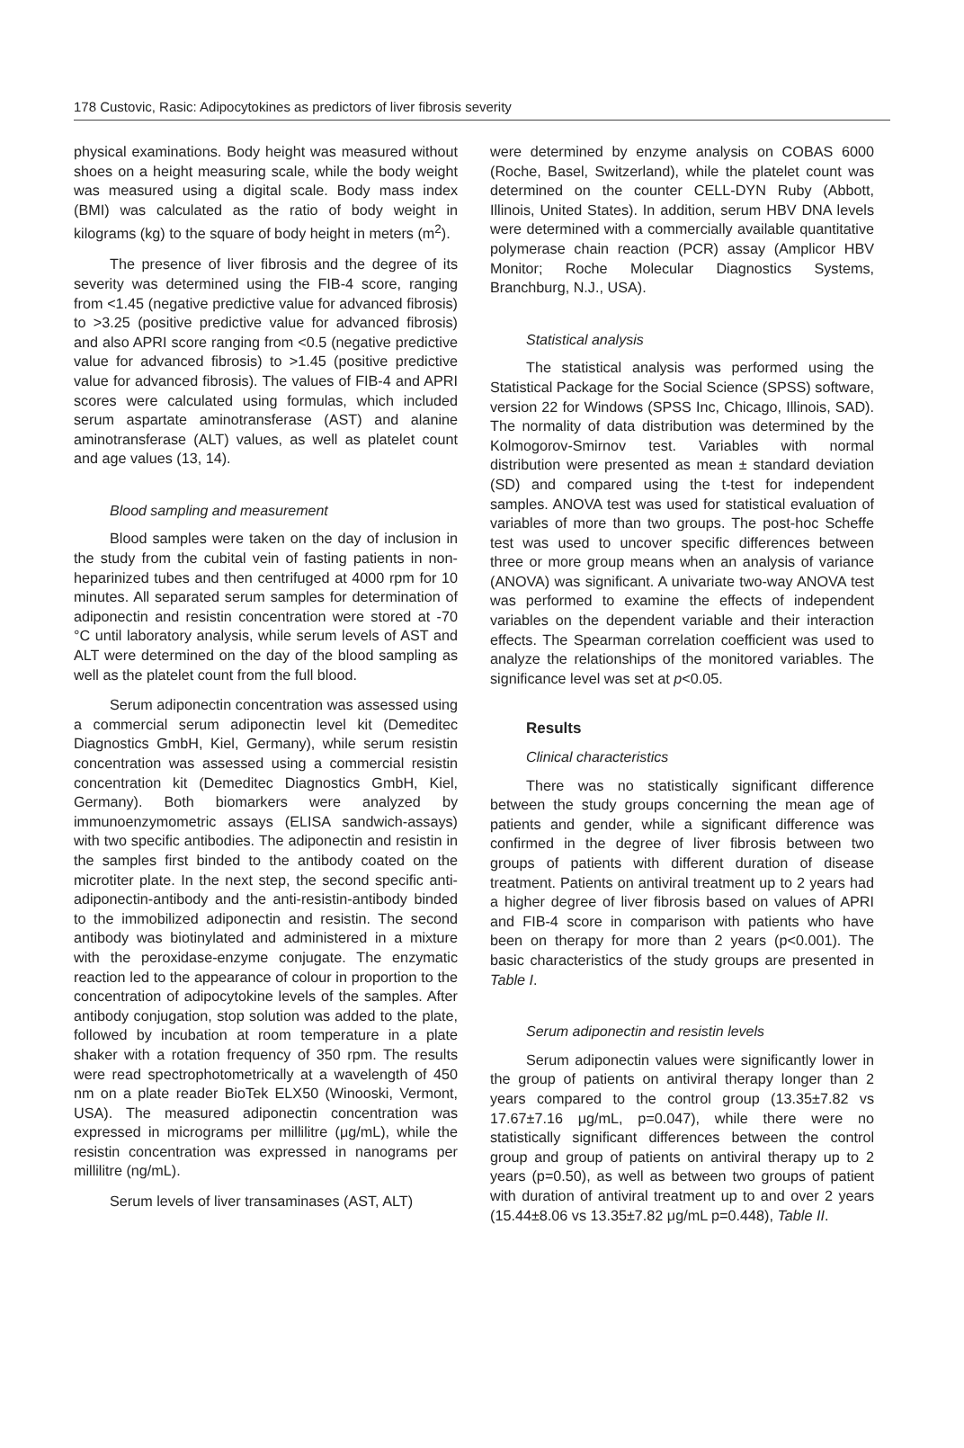178 Custovic, Rasic: Adipocytokines as predictors of liver fibrosis severity
physical examinations. Body height was measured without shoes on a height measuring scale, while the body weight was measured using a digital scale. Body mass index (BMI) was calculated as the ratio of body weight in kilograms (kg) to the square of body height in meters (m<sup>2</sup>).
The presence of liver fibrosis and the degree of its severity was determined using the FIB-4 score, ranging from <1.45 (negative predictive value for advanced fibrosis) to >3.25 (positive predictive value for advanced fibrosis) and also APRI score ranging from <0.5 (negative predictive value for advanced fibrosis) to >1.45 (positive predictive value for advanced fibrosis). The values of FIB-4 and APRI scores were calculated using formulas, which included serum aspartate aminotransferase (AST) and alanine aminotransferase (ALT) values, as well as platelet count and age values (13, 14).
Blood sampling and measurement
Blood samples were taken on the day of inclusion in the study from the cubital vein of fasting patients in non-heparinized tubes and then centrifuged at 4000 rpm for 10 minutes. All separated serum samples for determination of adiponectin and resistin concentration were stored at -70 °C until laboratory analysis, while serum levels of AST and ALT were determined on the day of the blood sampling as well as the platelet count from the full blood.
Serum adiponectin concentration was assessed using a commercial serum adiponectin level kit (Demeditec Diagnostics GmbH, Kiel, Germany), while serum resistin concentration was assessed using a commercial resistin concentration kit (Demeditec Diagnostics GmbH, Kiel, Germany). Both biomarkers were analyzed by immunoenzymometric assays (ELISA sandwich-assays) with two specific antibodies. The adiponectin and resistin in the samples first binded to the antibody coated on the microtiter plate. In the next step, the second specific anti-adiponectin-antibody and the anti-resistin-antibody binded to the immobilized adiponectin and resistin. The second antibody was biotinylated and administered in a mixture with the peroxidase-enzyme conjugate. The enzymatic reaction led to the appearance of colour in proportion to the concentration of adipocytokine levels of the samples. After antibody conjugation, stop solution was added to the plate, followed by incubation at room temperature in a plate shaker with a rotation frequency of 350 rpm. The results were read spectrophotometrically at a wavelength of 450 nm on a plate reader BioTek ELX50 (Winooski, Vermont, USA). The measured adiponectin concentration was expressed in micrograms per millilitre (μg/mL), while the resistin concentration was expressed in nanograms per millilitre (ng/mL).
Serum levels of liver transaminases (AST, ALT)
were determined by enzyme analysis on COBAS 6000 (Roche, Basel, Switzerland), while the platelet count was determined on the counter CELL-DYN Ruby (Abbott, Illinois, United States). In addition, serum HBV DNA levels were determined with a commercially available quantitative polymerase chain reaction (PCR) assay (Amplicor HBV Monitor; Roche Molecular Diagnostics Systems, Branchburg, N.J., USA).
Statistical analysis
The statistical analysis was performed using the Statistical Package for the Social Science (SPSS) software, version 22 for Windows (SPSS Inc, Chicago, Illinois, SAD). The normality of data distribution was determined by the Kolmogorov-Smirnov test. Variables with normal distribution were presented as mean ± standard deviation (SD) and compared using the t-test for independent samples. ANOVA test was used for statistical evaluation of variables of more than two groups. The post-hoc Scheffe test was used to uncover specific differences between three or more group means when an analysis of variance (ANOVA) was significant. A univariate two-way ANOVA test was performed to examine the effects of independent variables on the dependent variable and their interaction effects. The Spearman correlation coefficient was used to analyze the relationships of the monitored variables. The significance level was set at p<0.05.
Results
Clinical characteristics
There was no statistically significant difference between the study groups concerning the mean age of patients and gender, while a significant difference was confirmed in the degree of liver fibrosis between two groups of patients with different duration of disease treatment. Patients on antiviral treatment up to 2 years had a higher degree of liver fibrosis based on values of APRI and FIB-4 score in comparison with patients who have been on therapy for more than 2 years (p<0.001). The basic characteristics of the study groups are presented in Table I.
Serum adiponectin and resistin levels
Serum adiponectin values were significantly lower in the group of patients on antiviral therapy longer than 2 years compared to the control group (13.35±7.82 vs 17.67±7.16 μg/mL, p=0.047), while there were no statistically significant differences between the control group and group of patients on antiviral therapy up to 2 years (p=0.50), as well as between two groups of patient with duration of antiviral treatment up to and over 2 years (15.44±8.06 vs 13.35±7.82 μg/mL p=0.448), Table II.